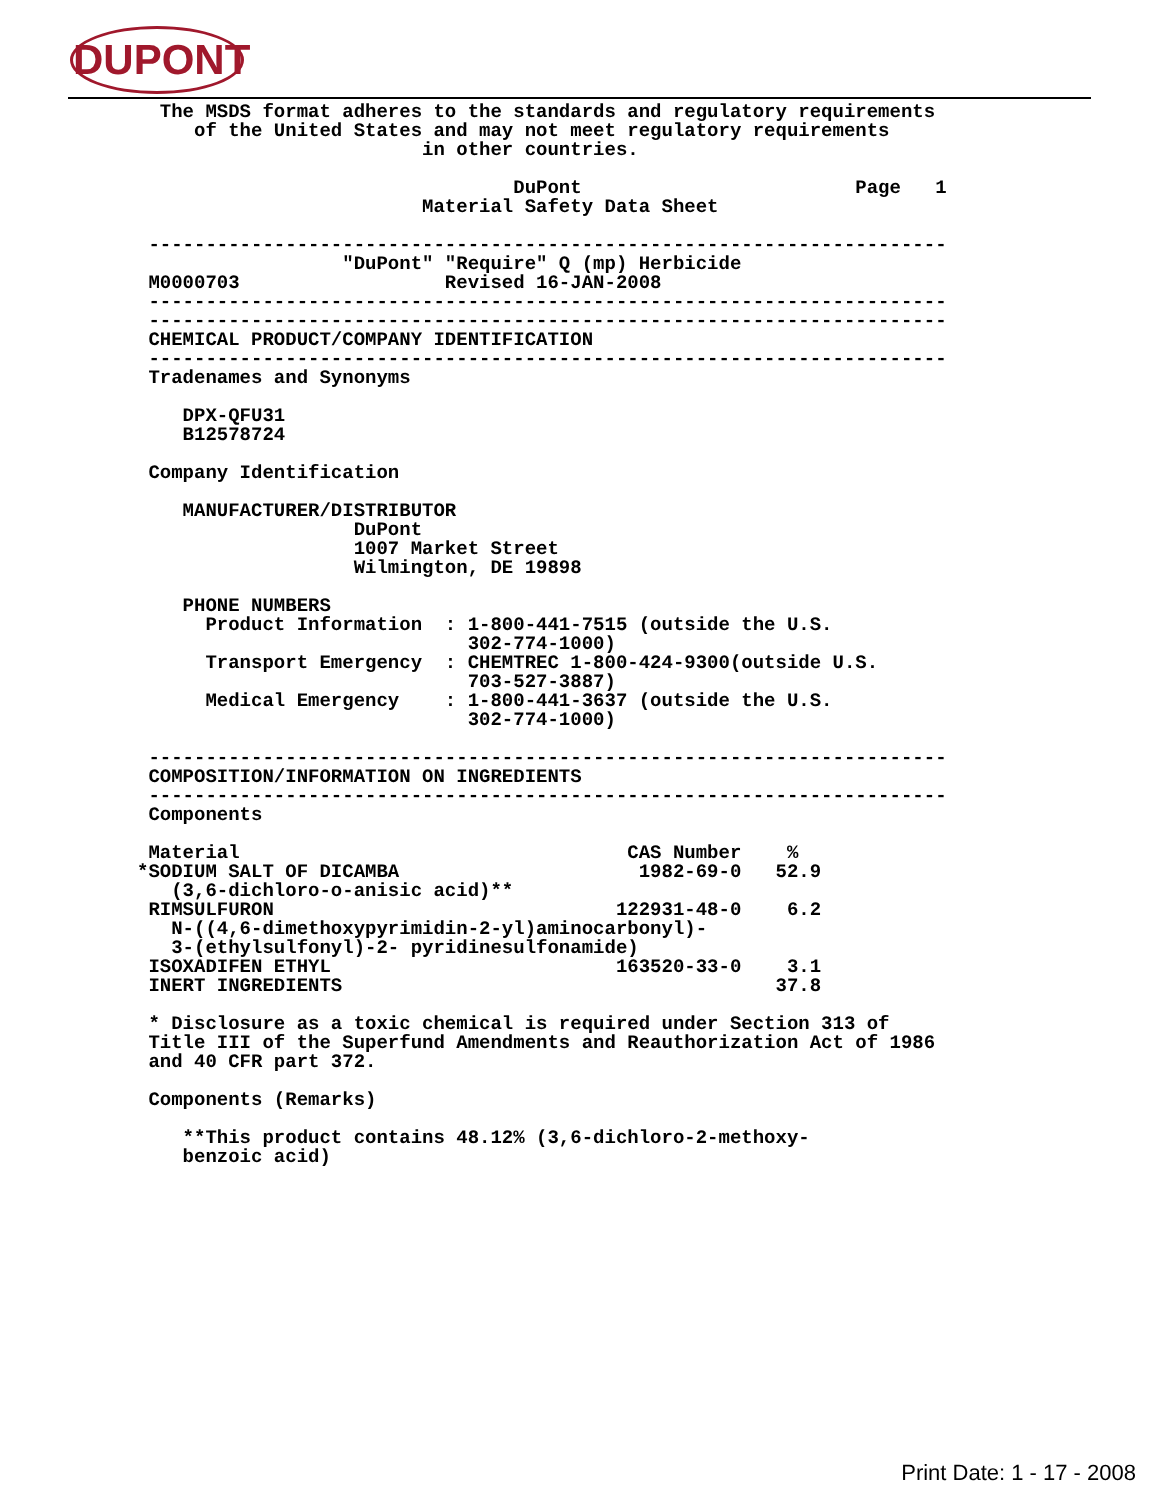DUPONT
  The MSDS format adheres to the standards and regulatory requirements
     of the United States and may not meet regulatory requirements
                         in other countries.

                                 DuPont                        Page   1
                         Material Safety Data Sheet

 ----------------------------------------------------------------------
                  "DuPont" "Require" Q (mp) Herbicide
 M0000703                  Revised 16-JAN-2008
 ----------------------------------------------------------------------
 ----------------------------------------------------------------------
 CHEMICAL PRODUCT/COMPANY IDENTIFICATION
 ----------------------------------------------------------------------
 Tradenames and Synonyms

    DPX-QFU31
    B12578724

 Company Identification

    MANUFACTURER/DISTRIBUTOR
                   DuPont
                   1007 Market Street
                   Wilmington, DE 19898

    PHONE NUMBERS
      Product Information  : 1-800-441-7515 (outside the U.S.
                             302-774-1000)
      Transport Emergency  : CHEMTREC 1-800-424-9300(outside U.S.
                             703-527-3887)
      Medical Emergency    : 1-800-441-3637 (outside the U.S.
                             302-774-1000)

 ----------------------------------------------------------------------
 COMPOSITION/INFORMATION ON INGREDIENTS
 ----------------------------------------------------------------------
 Components

 Material                                  CAS Number    %
*SODIUM SALT OF DICAMBA                     1982-69-0   52.9
   (3,6-dichloro-o-anisic acid)**
 RIMSULFURON                              122931-48-0    6.2
   N-((4,6-dimethoxypyrimidin-2-yl)aminocarbonyl)-
   3-(ethylsulfonyl)-2- pyridinesulfonamide)
 ISOXADIFEN ETHYL                         163520-33-0    3.1
 INERT INGREDIENTS                                      37.8

 * Disclosure as a toxic chemical is required under Section 313 of
 Title III of the Superfund Amendments and Reauthorization Act of 1986
 and 40 CFR part 372.

 Components (Remarks)

    **This product contains 48.12% (3,6-dichloro-2-methoxy-
    benzoic acid)
Print Date: 1 - 17 - 2008